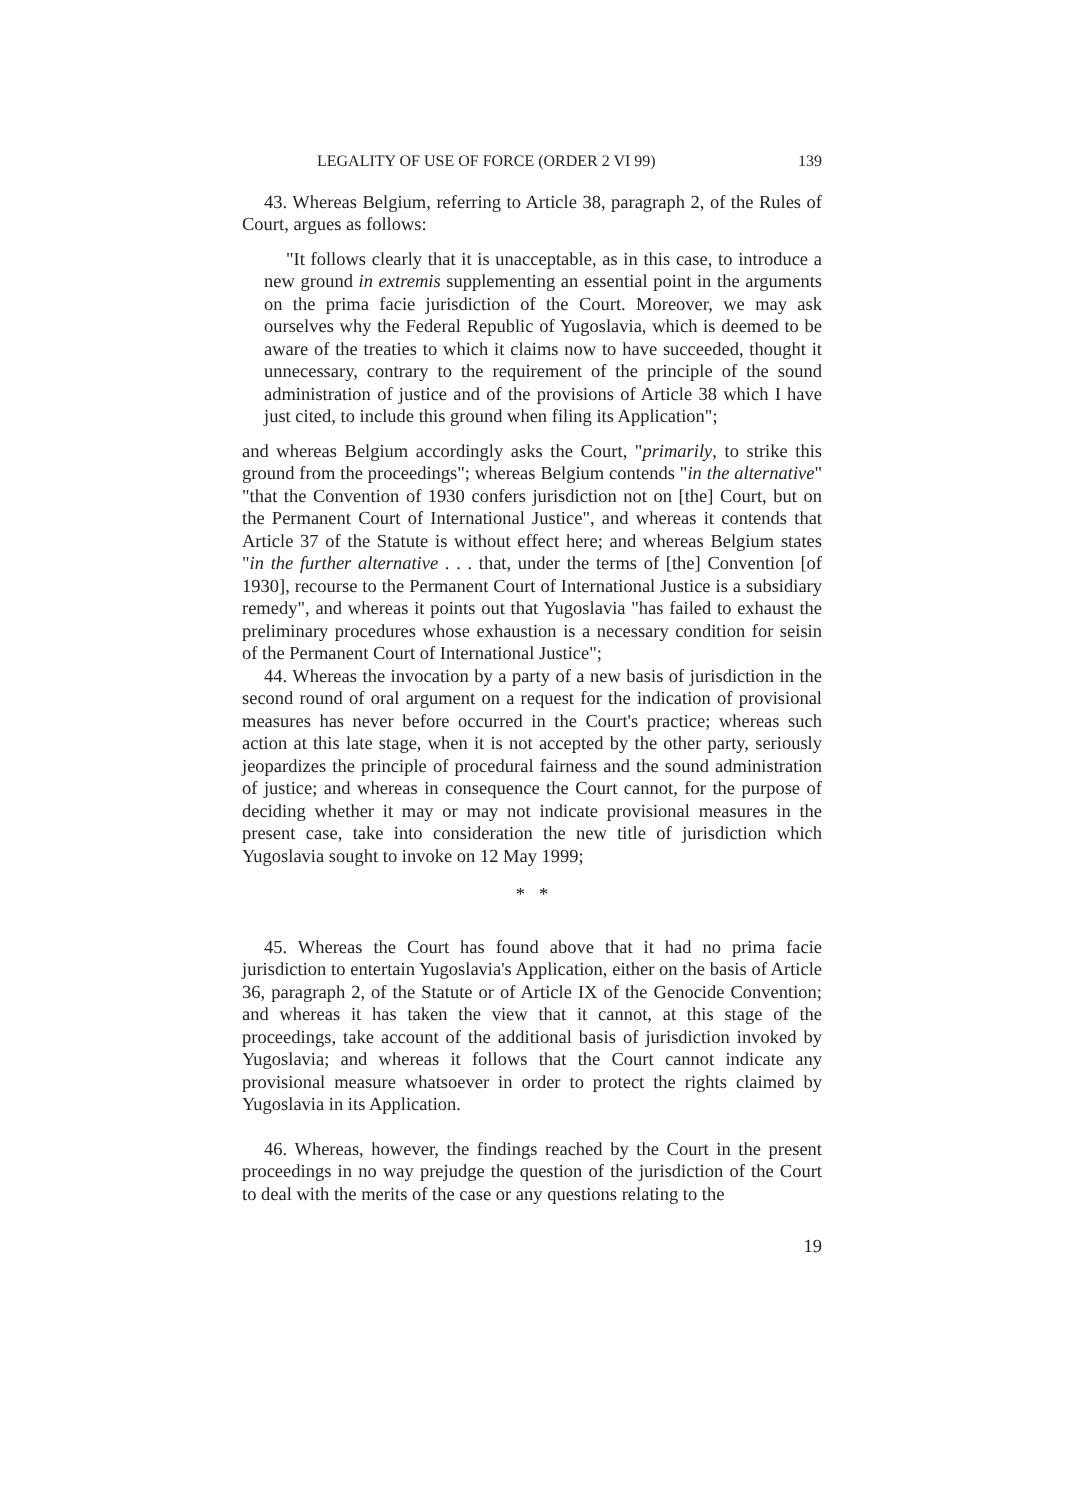LEGALITY OF USE OF FORCE (ORDER 2 VI 99) 139
43. Whereas Belgium, referring to Article 38, paragraph 2, of the Rules of Court, argues as follows:
"It follows clearly that it is unacceptable, as in this case, to introduce a new ground in extremis supplementing an essential point in the arguments on the prima facie jurisdiction of the Court. Moreover, we may ask ourselves why the Federal Republic of Yugoslavia, which is deemed to be aware of the treaties to which it claims now to have succeeded, thought it unnecessary, contrary to the requirement of the principle of the sound administration of justice and of the provisions of Article 38 which I have just cited, to include this ground when filing its Application";
and whereas Belgium accordingly asks the Court, "primarily, to strike this ground from the proceedings"; whereas Belgium contends "in the alternative" "that the Convention of 1930 confers jurisdiction not on [the] Court, but on the Permanent Court of International Justice", and whereas it contends that Article 37 of the Statute is without effect here; and whereas Belgium states "in the further alternative . . . that, under the terms of [the] Convention [of 1930], recourse to the Permanent Court of International Justice is a subsidiary remedy", and whereas it points out that Yugoslavia "has failed to exhaust the preliminary procedures whose exhaustion is a necessary condition for seisin of the Permanent Court of International Justice";
44. Whereas the invocation by a party of a new basis of jurisdiction in the second round of oral argument on a request for the indication of provisional measures has never before occurred in the Court's practice; whereas such action at this late stage, when it is not accepted by the other party, seriously jeopardizes the principle of procedural fairness and the sound administration of justice; and whereas in consequence the Court cannot, for the purpose of deciding whether it may or may not indicate provisional measures in the present case, take into consideration the new title of jurisdiction which Yugoslavia sought to invoke on 12 May 1999;
* *
45. Whereas the Court has found above that it had no prima facie jurisdiction to entertain Yugoslavia's Application, either on the basis of Article 36, paragraph 2, of the Statute or of Article IX of the Genocide Convention; and whereas it has taken the view that it cannot, at this stage of the proceedings, take account of the additional basis of jurisdiction invoked by Yugoslavia; and whereas it follows that the Court cannot indicate any provisional measure whatsoever in order to protect the rights claimed by Yugoslavia in its Application.
46. Whereas, however, the findings reached by the Court in the present proceedings in no way prejudge the question of the jurisdiction of the Court to deal with the merits of the case or any questions relating to the
19